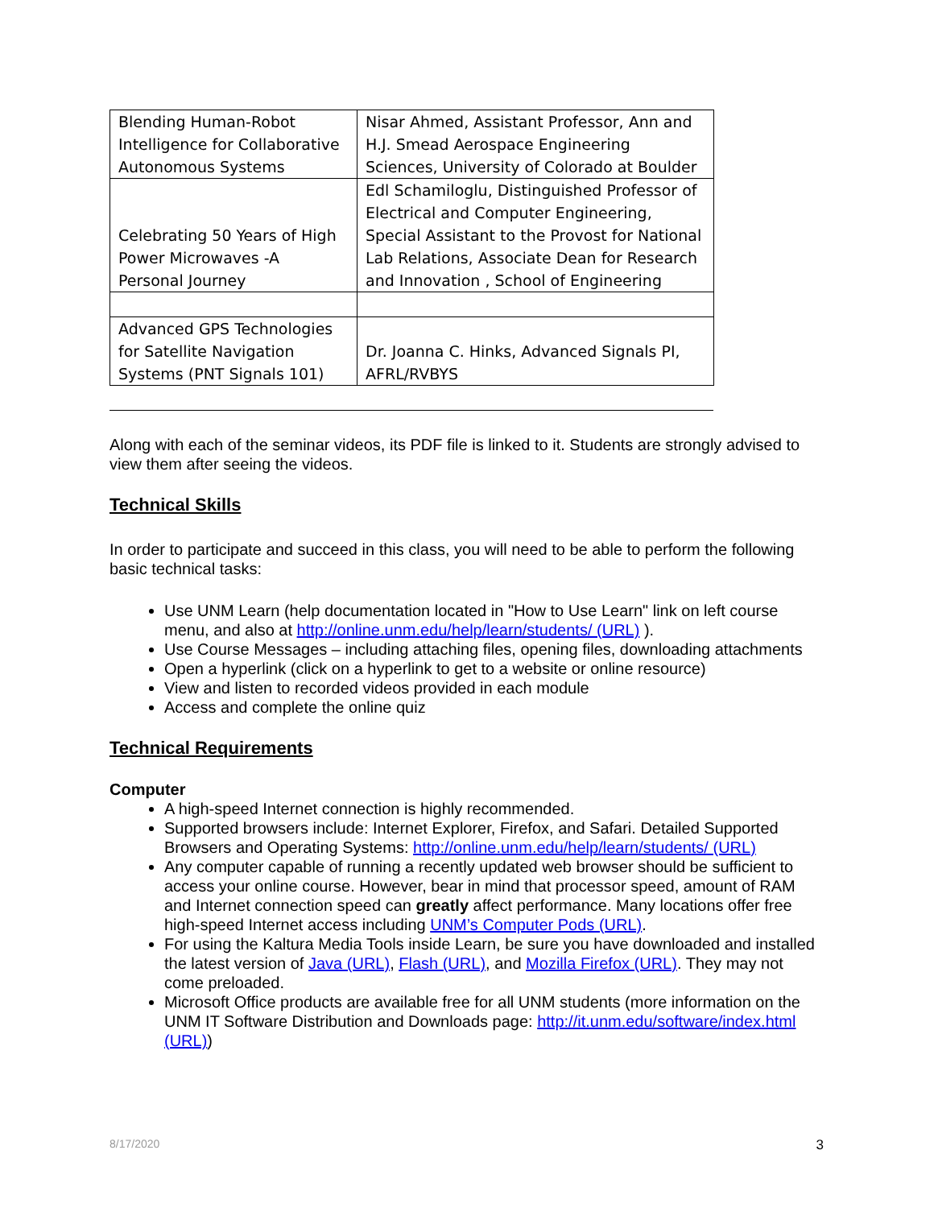| Blending Human-Robot Intelligence for Collaborative Autonomous Systems | Nisar Ahmed, Assistant Professor, Ann and H.J. Smead Aerospace Engineering Sciences, University of Colorado at Boulder |
| Celebrating 50 Years of High Power Microwaves -A Personal Journey | Edl Schamiloglu, Distinguished Professor of Electrical and Computer Engineering, Special Assistant to the Provost for National Lab Relations, Associate Dean for Research and Innovation , School of Engineering |
| Advanced GPS Technologies for Satellite Navigation Systems (PNT Signals 101) | Dr. Joanna C. Hinks, Advanced Signals PI, AFRL/RVBYS |
Along with each of the seminar videos, its PDF file is linked to it. Students are strongly advised to view them after seeing the videos.
Technical Skills
In order to participate and succeed in this class, you will need to be able to perform the following basic technical tasks:
Use UNM Learn (help documentation located in "How to Use Learn" link on left course menu, and also at http://online.unm.edu/help/learn/students/ (URL) ).
Use Course Messages – including attaching files, opening files, downloading attachments
Open a hyperlink (click on a hyperlink to get to a website or online resource)
View and listen to recorded videos provided in each module
Access and complete the online quiz
Technical Requirements
Computer
A high-speed Internet connection is highly recommended.
Supported browsers include: Internet Explorer, Firefox, and Safari. Detailed Supported Browsers and Operating Systems: http://online.unm.edu/help/learn/students/ (URL)
Any computer capable of running a recently updated web browser should be sufficient to access your online course. However, bear in mind that processor speed, amount of RAM and Internet connection speed can greatly affect performance. Many locations offer free high-speed Internet access including UNM’s Computer Pods (URL).
For using the Kaltura Media Tools inside Learn, be sure you have downloaded and installed the latest version of Java (URL), Flash (URL), and Mozilla Firefox (URL). They may not come preloaded.
Microsoft Office products are available free for all UNM students (more information on the UNM IT Software Distribution and Downloads page: http://it.unm.edu/software/index.html (URL))
8/17/2020 3